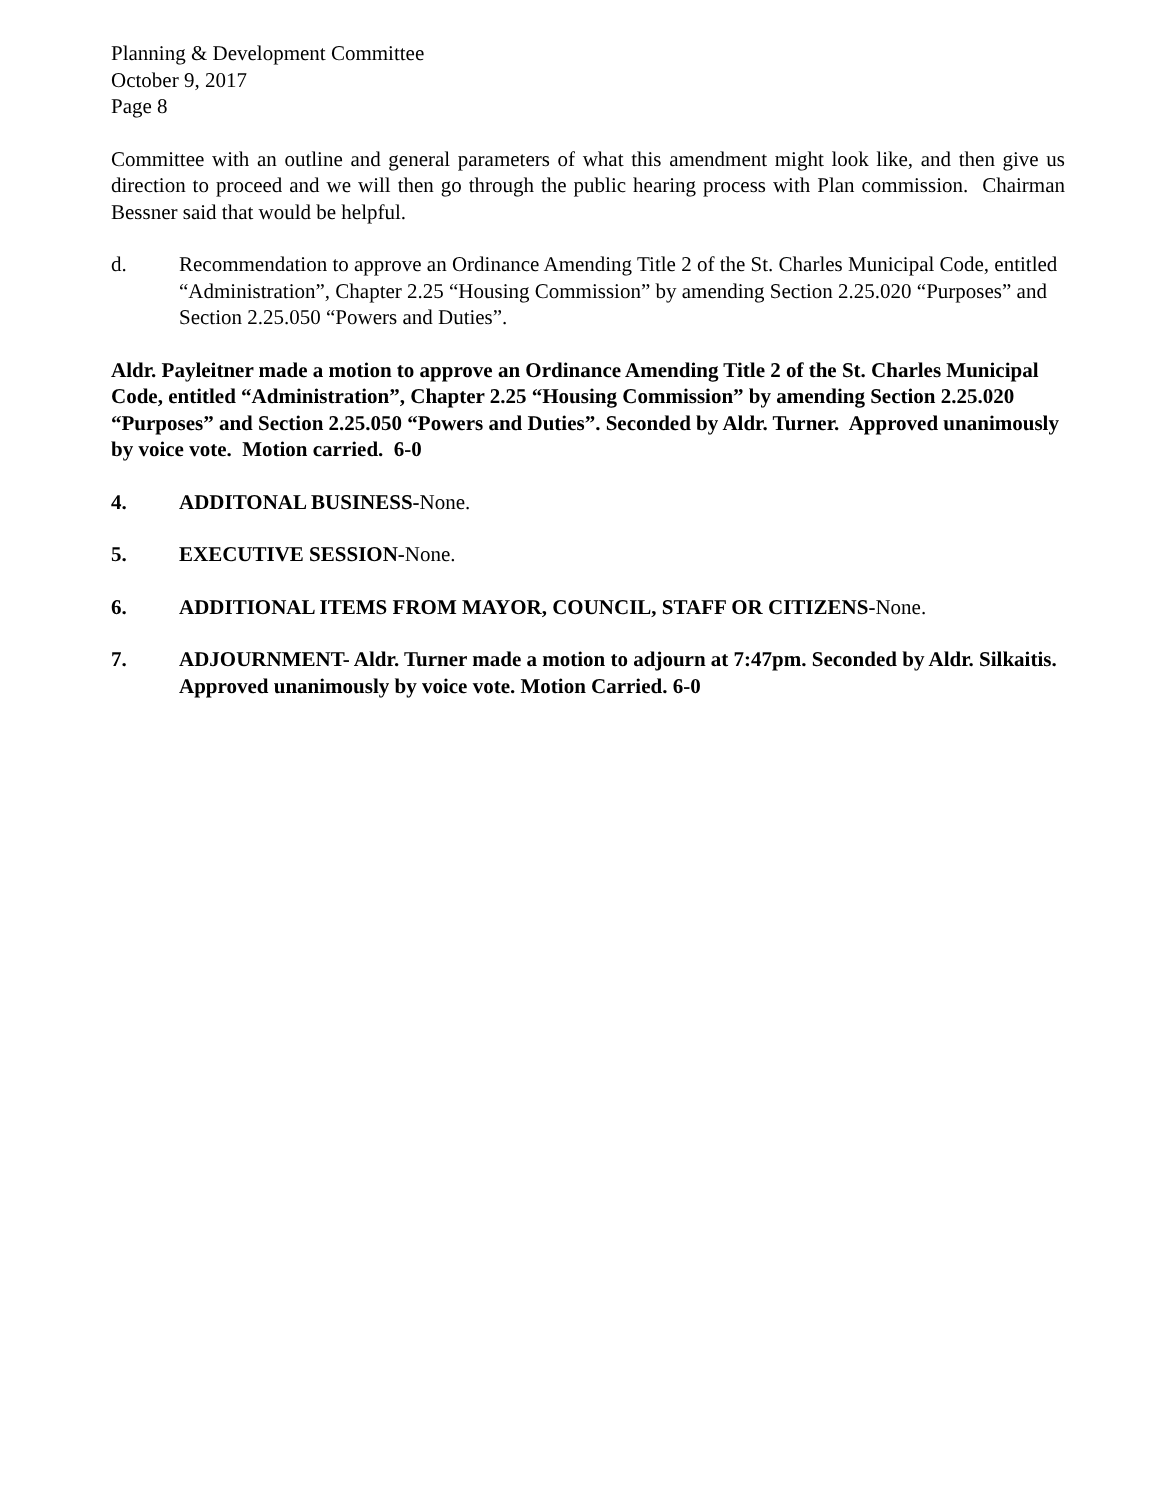Planning & Development Committee
October 9, 2017
Page 8
Committee with an outline and general parameters of what this amendment might look like, and then give us direction to proceed and we will then go through the public hearing process with Plan commission. Chairman Bessner said that would be helpful.
d. Recommendation to approve an Ordinance Amending Title 2 of the St. Charles Municipal Code, entitled “Administration”, Chapter 2.25 “Housing Commission” by amending Section 2.25.020 “Purposes” and Section 2.25.050 “Powers and Duties”.
Aldr. Payleitner made a motion to approve an Ordinance Amending Title 2 of the St. Charles Municipal Code, entitled “Administration”, Chapter 2.25 “Housing Commission” by amending Section 2.25.020 “Purposes” and Section 2.25.050 “Powers and Duties”. Seconded by Aldr. Turner. Approved unanimously by voice vote. Motion carried. 6-0
4. ADDITONAL BUSINESS-None.
5. EXECUTIVE SESSION-None.
6. ADDITIONAL ITEMS FROM MAYOR, COUNCIL, STAFF OR CITIZENS-None.
7. ADJOURNMENT- Aldr. Turner made a motion to adjourn at 7:47pm. Seconded by Aldr. Silkaitis. Approved unanimously by voice vote. Motion Carried. 6-0